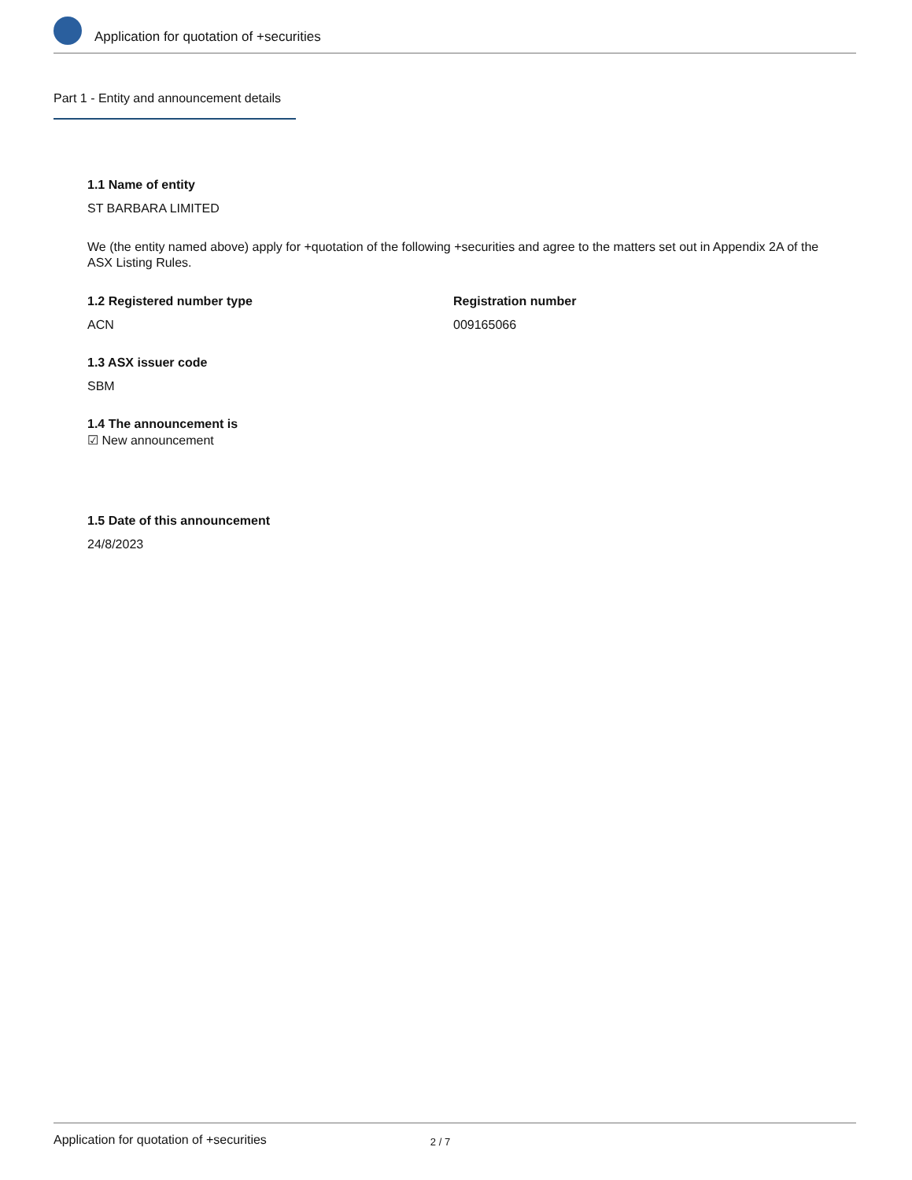Application for quotation of +securities
Part 1 - Entity and announcement details
1.1 Name of entity
ST BARBARA LIMITED
We (the entity named above) apply for +quotation of the following +securities and agree to the matters set out in Appendix 2A of the ASX Listing Rules.
1.2 Registered number type
ACN
Registration number
009165066
1.3 ASX issuer code
SBM
1.4 The announcement is
☑ New announcement
1.5 Date of this announcement
24/8/2023
Application for quotation of +securities 2 / 7